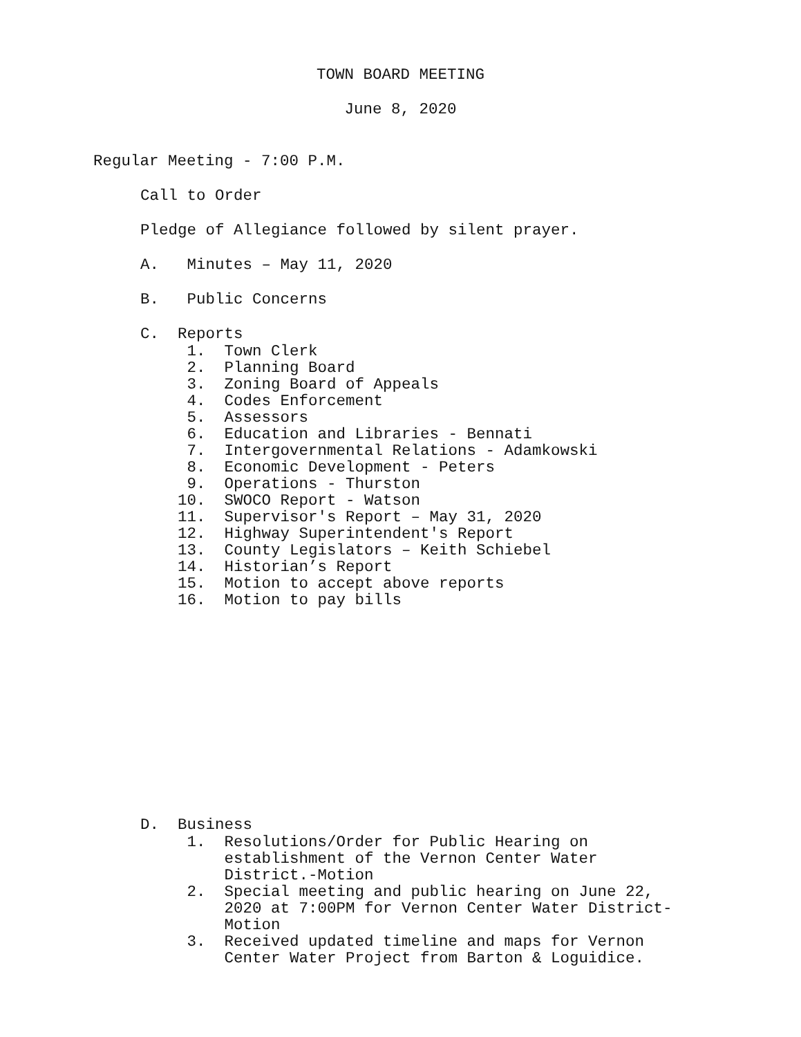TOWN BOARD MEETING
June 8, 2020
Regular Meeting - 7:00 P.M.
Call to Order
Pledge of Allegiance followed by silent prayer.
A. Minutes – May 11, 2020
B. Public Concerns
C. Reports
1. Town Clerk 2. Planning Board 3. Zoning Board of Appeals 4. Codes Enforcement 5. Assessors 6. Education and Libraries - Bennati 7. Intergovernmental Relations - Adamkowski 8. Economic Development - Peters 9. Operations - Thurston 10. SWOCO Report - Watson 11. Supervisor's Report – May 31, 2020 12. Highway Superintendent's Report 13. County Legislators – Keith Schiebel 14. Historian’s Report 15. Motion to accept above reports 16. Motion to pay bills
D. Business
1. Resolutions/Order for Public Hearing on establishment of the Vernon Center Water District.-Motion 2. Special meeting and public hearing on June 22, 2020 at 7:00PM for Vernon Center Water District- Motion 3. Received updated timeline and maps for Vernon Center Water Project from Barton & Loguidice.